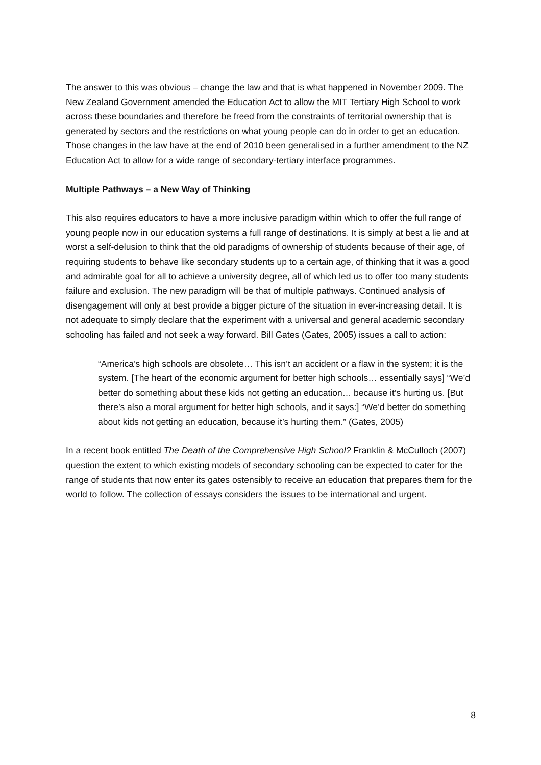The answer to this was obvious – change the law and that is what happened in November 2009. The New Zealand Government amended the Education Act to allow the MIT Tertiary High School to work across these boundaries and therefore be freed from the constraints of territorial ownership that is generated by sectors and the restrictions on what young people can do in order to get an education. Those changes in the law have at the end of 2010 been generalised in a further amendment to the NZ Education Act to allow for a wide range of secondary-tertiary interface programmes.
Multiple Pathways – a New Way of Thinking
This also requires educators to have a more inclusive paradigm within which to offer the full range of young people now in our education systems a full range of destinations. It is simply at best a lie and at worst a self-delusion to think that the old paradigms of ownership of students because of their age, of requiring students to behave like secondary students up to a certain age, of thinking that it was a good and admirable goal for all to achieve a university degree, all of which led us to offer too many students failure and exclusion. The new paradigm will be that of multiple pathways. Continued analysis of disengagement will only at best provide a bigger picture of the situation in ever-increasing detail. It is not adequate to simply declare that the experiment with a universal and general academic secondary schooling has failed and not seek a way forward. Bill Gates (Gates, 2005) issues a call to action:
“America’s high schools are obsolete… This isn’t an accident or a flaw in the system; it is the system. [The heart of the economic argument for better high schools… essentially says] “We’d better do something about these kids not getting an education… because it’s hurting us. [But there’s also a moral argument for better high schools, and it says:] “We’d better do something about kids not getting an education, because it’s hurting them.” (Gates, 2005)
In a recent book entitled The Death of the Comprehensive High School? Franklin & McCulloch (2007) question the extent to which existing models of secondary schooling can be expected to cater for the range of students that now enter its gates ostensibly to receive an education that prepares them for the world to follow. The collection of essays considers the issues to be international and urgent.
8